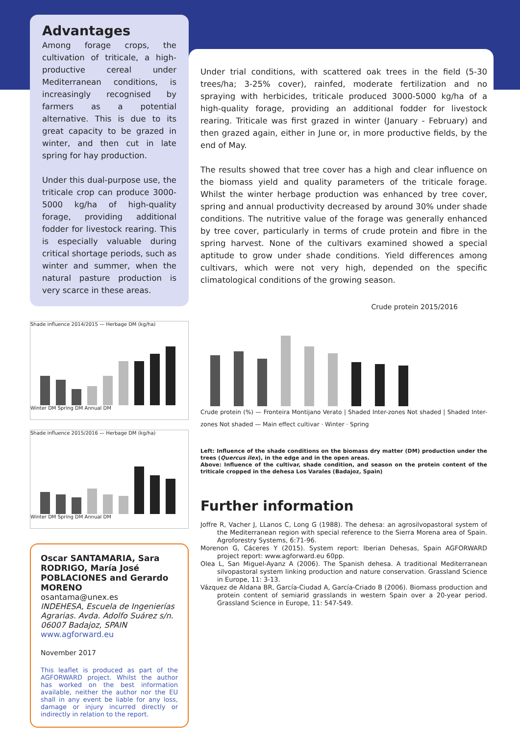Advantages
Among forage crops, the cultivation of triticale, a high-productive cereal under Mediterranean conditions, is increasingly recognised by farmers as a potential alternative. This is due to its great capacity to be grazed in winter, and then cut in late spring for hay production.
Under this dual-purpose use, the triticale crop can produce 3000-5000 kg/ha of high-quality forage, providing additional fodder for livestock rearing. This is especially valuable during critical shortage periods, such as winter and summer, when the natural pasture production is very scarce in these areas.
Shade influence 2014/2015 — Herbage DM (kg/ha)
Winter DM Spring DM Annual DM
Shade influence 2015/2016 — Herbage DM (kg/ha)
Winter DM Spring DM Annual DM
Oscar SANTAMARIA, Sara RODRIGO, María José POBLACIONES and Gerardo MORENO
osantama@unex.es
INDEHESA, Escuela de Ingenierías Agrarias. Avda. Adolfo Suárez s/n. 06007 Badajoz, SPAIN
www.agforward.eu
November 2017
This leaflet is produced as part of the AGFORWARD project. Whilst the author has worked on the best information available, neither the author nor the EU shall in any event be liable for any loss, damage or injury incurred directly or indirectly in relation to the report.
Under trial conditions, with scattered oak trees in the field (5-30 trees/ha; 3-25% cover), rainfed, moderate fertilization and no spraying with herbicides, triticale produced 3000-5000 kg/ha of a high-quality forage, providing an additional fodder for livestock rearing. Triticale was first grazed in winter (January - February) and then grazed again, either in June or, in more productive fields, by the end of May.
The results showed that tree cover has a high and clear influence on the biomass yield and quality parameters of the triticale forage. Whilst the winter herbage production was enhanced by tree cover, spring and annual productivity decreased by around 30% under shade conditions. The nutritive value of the forage was generally enhanced by tree cover, particularly in terms of crude protein and fibre in the spring harvest. None of the cultivars examined showed a special aptitude to grow under shade conditions. Yield differences among cultivars, which were not very high, depended on the specific climatological conditions of the growing season.
Crude protein 2015/2016
Crude protein (%) — Fronteira Montijano Verato | Shaded Inter-zones Not shaded | Shaded Inter-zones Not shaded — Main effect cultivar · Winter · Spring
Left: Influence of the shade conditions on the biomass dry matter (DM) production under the trees (Quercus ilex), in the edge and in the open areas.
Above: Influence of the cultivar, shade condition, and season on the protein content of the triticale cropped in the dehesa Los Varales (Badajoz, Spain)
Further information
Joffre R, Vacher J, LLanos C, Long G (1988). The dehesa: an agrosilvopastoral system of the Mediterranean region with special reference to the Sierra Morena area of Spain. Agroforestry Systems, 6:71-96.
Morenon G, Cáceres Y (2015). System report: Iberian Dehesas, Spain AGFORWARD project report: www.agforward.eu 60pp.
Olea L, San Miguel-Ayanz A (2006). The Spanish dehesa. A traditional Mediterranean silvopastoral system linking production and nature conservation. Grassland Science in Europe, 11: 3-13.
Vázquez de Aldana BR, García-Ciudad A, García-Criado B (2006). Biomass production and protein content of semiarid grasslands in western Spain over a 20-year period. Grassland Science in Europe, 11: 547-549.